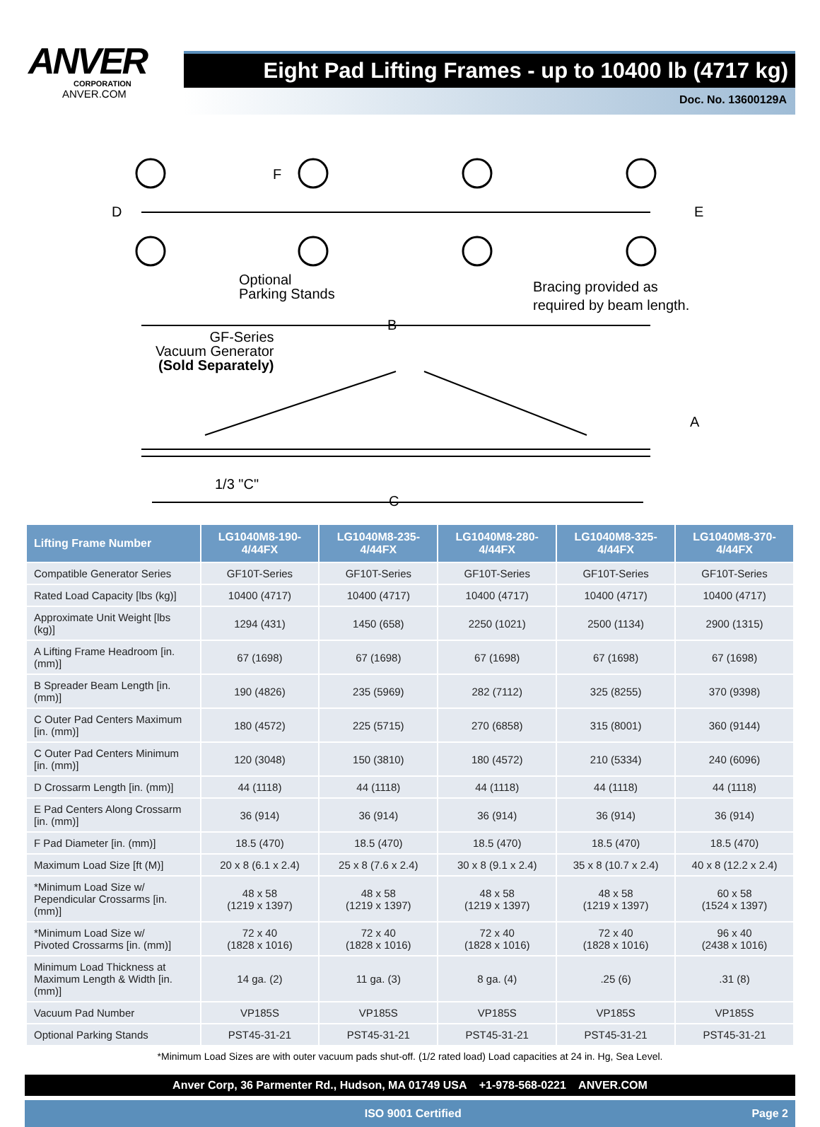ANVER
CORPORATION
ANVER.COM
Eight Pad Lifting Frames - up to 10400 lb (4717 kg)
Doc. No. 13600129A
F
D E
Optional
Parking Stands
Bracing provided as
required by beam length.
B
GF-Series
Vacuum Generator
(Sold Separately)
A
1/3 "C"
C
| Lifting Frame Number | LG1040M8-190-4/44FX | LG1040M8-235-4/44FX | LG1040M8-280-4/44FX | LG1040M8-325-4/44FX | LG1040M8-370-4/44FX |
| --- | --- | --- | --- | --- | --- |
| Compatible Generator Series | GF10T-Series | GF10T-Series | GF10T-Series | GF10T-Series | GF10T-Series |
| Rated Load Capacity [lbs (kg)] | 10400 (4717) | 10400 (4717) | 10400 (4717) | 10400 (4717) | 10400 (4717) |
| Approximate Unit Weight [lbs (kg)] | 1294 (431) | 1450 (658) | 2250 (1021) | 2500 (1134) | 2900 (1315) |
| A Lifting Frame Headroom [in. (mm)] | 67 (1698) | 67 (1698) | 67 (1698) | 67 (1698) | 67 (1698) |
| B Spreader Beam Length [in. (mm)] | 190 (4826) | 235 (5969) | 282 (7112) | 325 (8255) | 370 (9398) |
| C Outer Pad Centers Maximum [in. (mm)] | 180 (4572) | 225 (5715) | 270 (6858) | 315 (8001) | 360 (9144) |
| C Outer Pad Centers Minimum [in. (mm)] | 120 (3048) | 150 (3810) | 180 (4572) | 210 (5334) | 240 (6096) |
| D Crossarm Length [in. (mm)] | 44 (1118) | 44 (1118) | 44 (1118) | 44 (1118) | 44 (1118) |
| E Pad Centers Along Crossarm [in. (mm)] | 36 (914) | 36 (914) | 36 (914) | 36 (914) | 36 (914) |
| F Pad Diameter [in. (mm)] | 18.5 (470) | 18.5 (470) | 18.5 (470) | 18.5 (470) | 18.5 (470) |
| Maximum Load Size [ft (M)] | 20 x 8 (6.1 x 2.4) | 25 x 8 (7.6 x 2.4) | 30 x 8 (9.1 x 2.4) | 35 x 8 (10.7 x 2.4) | 40 x 8 (12.2 x 2.4) |
| *Minimum Load Size w/ Pependicular Crossarms [in. (mm)] | 48 x 58 (1219 x 1397) | 48 x 58 (1219 x 1397) | 48 x 58 (1219 x 1397) | 48 x 58 (1219 x 1397) | 60 x 58 (1524 x 1397) |
| *Minimum Load Size w/ Pivoted Crossarms [in. (mm)] | 72 x 40 (1828 x 1016) | 72 x 40 (1828 x 1016) | 72 x 40 (1828 x 1016) | 72 x 40 (1828 x 1016) | 96 x 40 (2438 x 1016) |
| Minimum Load Thickness at Maximum Length & Width [in. (mm)] | 14 ga. (2) | 11 ga. (3) | 8 ga. (4) | .25 (6) | .31 (8) |
| Vacuum Pad Number | VP185S | VP185S | VP185S | VP185S | VP185S |
| Optional Parking Stands | PST45-31-21 | PST45-31-21 | PST45-31-21 | PST45-31-21 | PST45-31-21 |
*Minimum Load Sizes are with outer vacuum pads shut-off. (1/2 rated load) Load capacities at 24 in. Hg, Sea Level.
Anver Corp, 36 Parmenter Rd., Hudson, MA 01749 USA +1-978-568-0221 ANVER.COM
ISO 9001 Certified Page 2